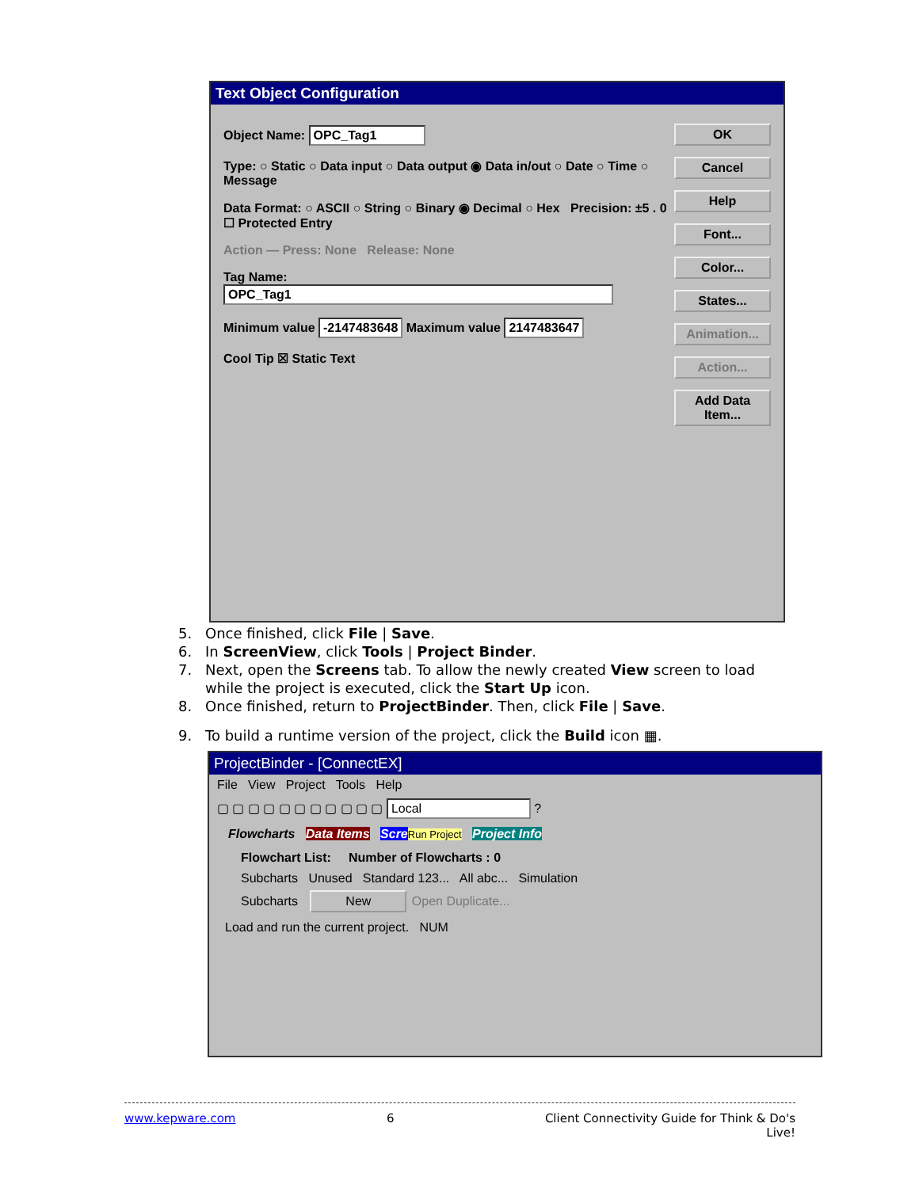Text Object Configuration
Object Name: OPC_Tag1
Type: ○ Static ○ Data input ○ Data output ◉ Data in/out ○ Date ○ Time ○ Message
Data Format: ○ ASCII ○ String ○ Binary ◉ Decimal ○ Hex Precision: ±5 . 0 ☐ Protected Entry
Action — Press: None Release: None
Tag Name: OPC_Tag1
Minimum value -2147483648 Maximum value 2147483647
Cool Tip ☒ Static Text
OK
Cancel
Help
Font...
Color...
States...
Animation...
Action...
Add Data Item...
5. Once finished, click File | Save.
6. In ScreenView, click Tools | Project Binder.
7. Next, open the Screens tab. To allow the newly created View screen to load
while the project is executed, click the Start Up icon.
8. Once finished, return to ProjectBinder. Then, click File | Save.
9. To build a runtime version of the project, click the Build icon ▦.
ProjectBinder - [ConnectEX]
File View Project Tools Help
▢ ▢ ▢ ▢ ▢ ▢ ▢ ▢ ▢ ▢ ▢ Local ?
Flowcharts Data Items Scre Run Project Project Info
Flowchart List: Number of Flowcharts : 0
Subcharts Unused Standard 123... All abc... Simulation
Subcharts New Open Duplicate...
Load and run the current project. NUM
www.kepware.com 6 Client Connectivity Guide for Think & Do's
Live!